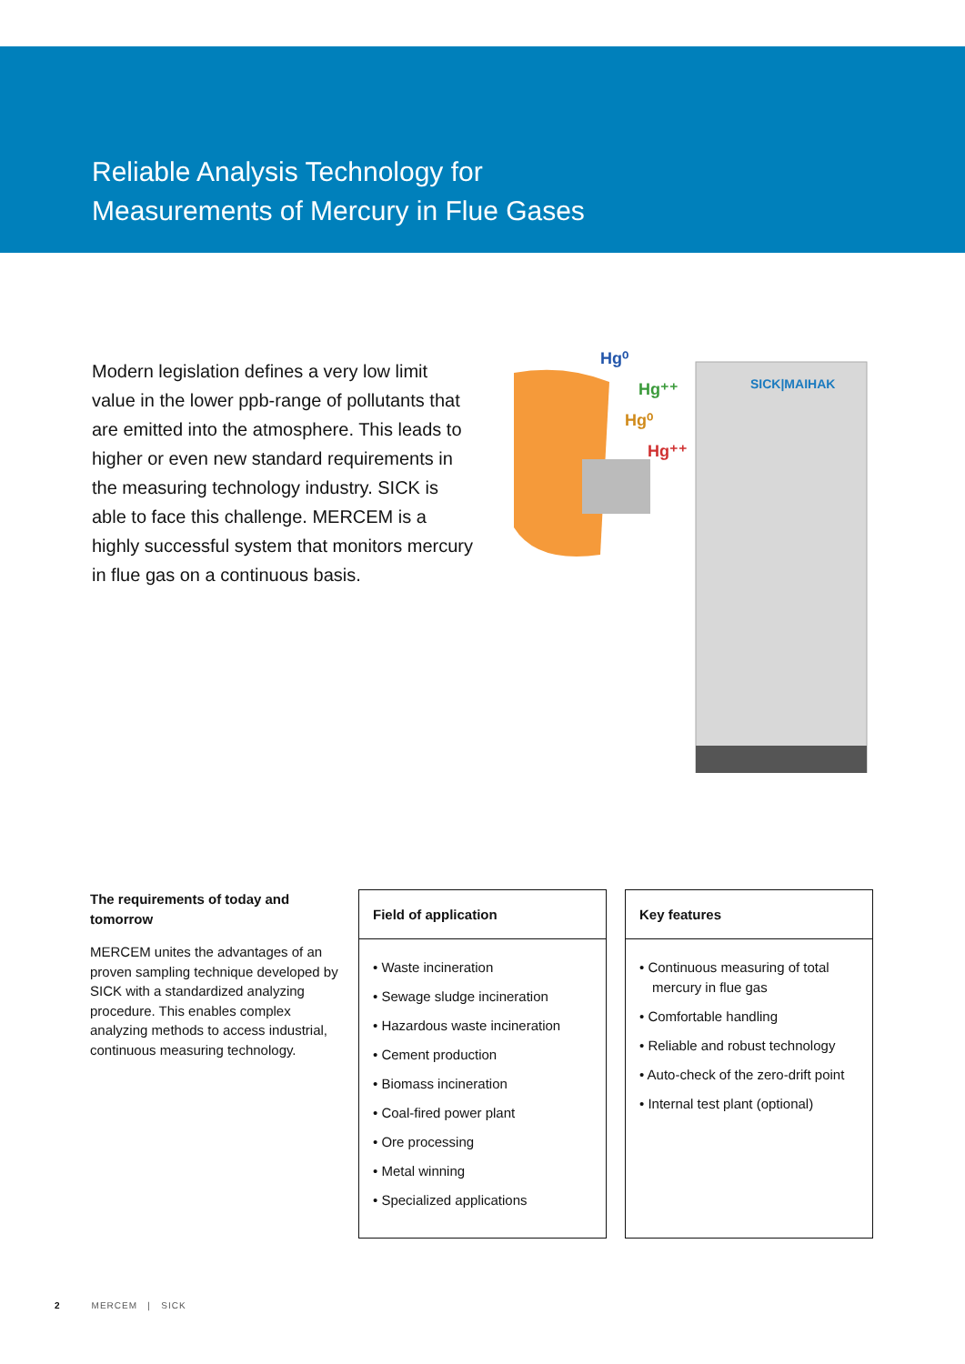Reliable Analysis Technology for
Measurements of Mercury in Flue Gases
Modern legislation defines a very low limit value in the lower ppb-range of pollutants that are emitted into the atmosphere. This leads to higher or even new standard requirements in the measuring technology industry. SICK is able to face this challenge. MERCEM is a highly successful system that monitors mercury in flue gas on a continuous basis.
Hg⁰
Hg⁺⁺
Hg⁰
Hg⁺⁺
SICK|MAIHAK
The requirements of today and tomorrow
MERCEM unites the advantages of an proven sampling technique developed by SICK with a standardized analyzing procedure. This enables complex analyzing methods to access industrial, continuous measuring technology.
Field of application
• Waste incineration
• Sewage sludge incineration
• Hazardous waste incineration
• Cement production
• Biomass incineration
• Coal-fired power plant
• Ore processing
• Metal winning
• Specialized applications
Key features
• Continuous measuring of total mercury in flue gas
• Comfortable handling
• Reliable and robust technology
• Auto-check of the zero-drift point
• Internal test plant (optional)
2 MERCEM | SICK